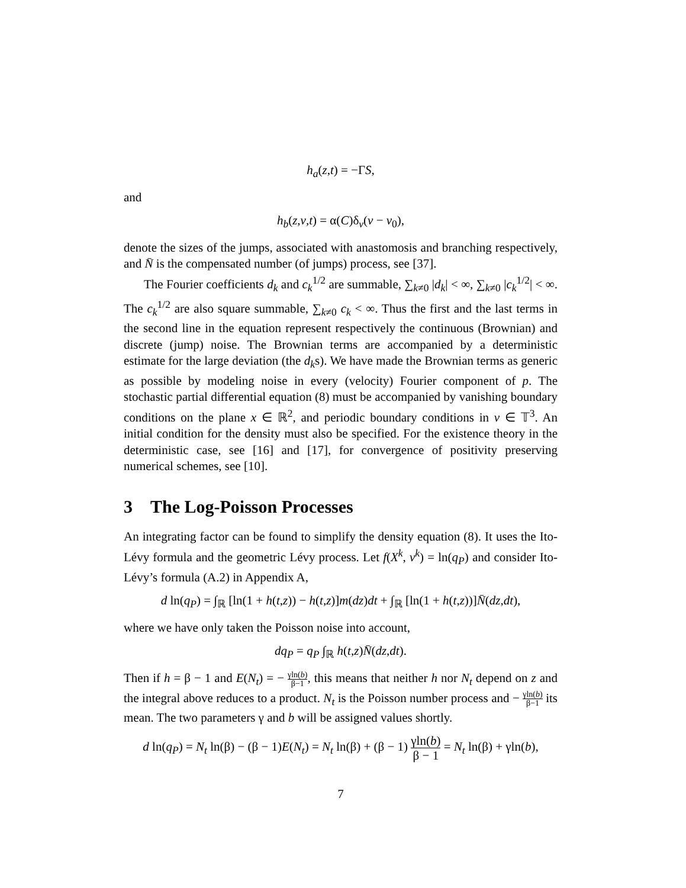h<sub>a</sub>(z,t) = −ΓS,
and
h<sub>b</sub>(z,v,t) = α(C)δ<sub>v</sub>(v − v<sub>0</sub>),
denote the sizes of the jumps, associated with anastomosis and branching respectively, and N̄ is the compensated number (of jumps) process, see [37].
The Fourier coefficients d<sub>k</sub> and c<sub>k</sub><sup>1/2</sup> are summable, ∑<sub>k≠0</sub> |d<sub>k</sub>| < ∞, ∑<sub>k≠0</sub> |c<sub>k</sub><sup>1/2</sup>| < ∞. The c<sub>k</sub><sup>1/2</sup> are also square summable, ∑<sub>k≠0</sub> c<sub>k</sub> < ∞. Thus the first and the last terms in the second line in the equation represent respectively the continuous (Brownian) and discrete (jump) noise. The Brownian terms are accompanied by a deterministic estimate for the large deviation (the d<sub>k</sub>s). We have made the Brownian terms as generic as possible by modeling noise in every (velocity) Fourier component of p. The stochastic partial differential equation (8) must be accompanied by vanishing boundary conditions on the plane x ∈ ℝ<sup>2</sup>, and periodic boundary conditions in v ∈ 𝕋<sup>3</sup>. An initial condition for the density must also be specified. For the existence theory in the deterministic case, see [16] and [17], for convergence of positivity preserving numerical schemes, see [10].
3 The Log-Poisson Processes
An integrating factor can be found to simplify the density equation (8). It uses the Ito-Lévy formula and the geometric Lévy process. Let f(X<sup>k</sup>, v<sup>k</sup>) = ln(q<sub>P</sub>) and consider Ito-Lévy’s formula (A.2) in Appendix A,
d ln(q<sub>P</sub>) = ∫<sub>ℝ</sub> [ln(1 + h(t,z)) − h(t,z)]m(dz)dt + ∫<sub>ℝ</sub> [ln(1 + h(t,z))]N̄(dz,dt),
where we have only taken the Poisson noise into account,
dq<sub>P</sub> = q<sub>P</sub> ∫<sub>ℝ</sub> h(t,z)N̄(dz,dt).
Then if h = β − 1 and E(N<sub>t</sub>) = − γln(b) β−1, this means that neither h nor N<sub>t</sub> depend on z and the integral above reduces to a product. N<sub>t</sub> is the Poisson number process and − γln(b) β−1 its mean. The two parameters γ and b will be assigned values shortly.
d ln(q<sub>P</sub>) = N<sub>t</sub> ln(β) − (β − 1)E(N<sub>t</sub>) = N<sub>t</sub> ln(β) + (β − 1) γln(b) β − 1 = N<sub>t</sub> ln(β) + γln(b),
7